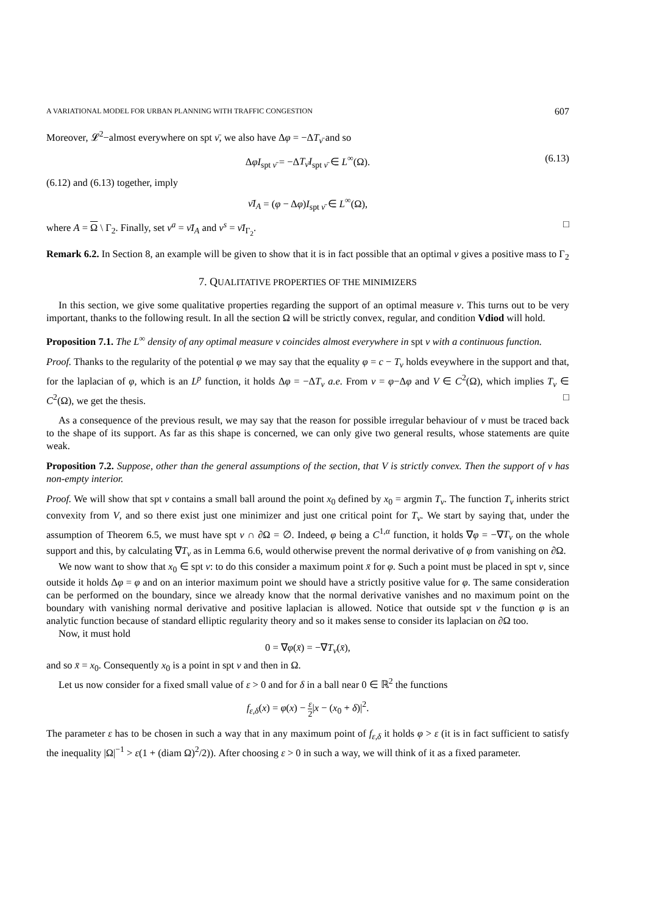A VARIATIONAL MODEL FOR URBAN PLANNING WITH TRAFFIC CONGESTION 607
Moreover, 𝓛<sup>2</sup>−almost everywhere on spt ν̄, we also have Δφ = −ΔT<sub>ν̄</sub> and so
ΔφI<sub>spt ν̄</sub> = −ΔT<sub>ν̄</sub>I<sub>spt ν̄</sub> ∈ L<sup>∞</sup>(Ω). (6.13)
(6.12) and (6.13) together, imply
ν̄I<sub>A</sub> = (φ − Δφ)I<sub>spt ν̄</sub> ∈ L<sup>∞</sup>(Ω),
where A = Ω \ Γ<sub>2</sub>. Finally, set ν<sup>a</sup> = ν̄I<sub>A</sub> and ν<sup>s</sup> = ν̄I<sub>Γ<sub>2</sub></sub>. □
Remark 6.2. In Section 8, an example will be given to show that it is in fact possible that an optimal ν gives a positive mass to Γ<sub>2</sub>
7. QUALITATIVE PROPERTIES OF THE MINIMIZERS
In this section, we give some qualitative properties regarding the support of an optimal measure ν. This turns out to be very important, thanks to the following result. In all the section Ω will be strictly convex, regular, and condition Vdiod will hold.
Proposition 7.1. The L<sup>∞</sup> density of any optimal measure ν coincides almost everywhere in spt ν with a continuous function.
Proof. Thanks to the regularity of the potential φ we may say that the equality φ = c − T<sub>ν</sub> holds eveywhere in the support and that, for the laplacian of φ, which is an L<sup>p</sup> function, it holds Δφ = −ΔT<sub>ν</sub> a.e. From ν = φ−Δφ and V ∈ C<sup>2</sup>(Ω), which implies T<sub>ν</sub> ∈ C<sup>2</sup>(Ω), we get the thesis. □
As a consequence of the previous result, we may say that the reason for possible irregular behaviour of ν must be traced back to the shape of its support. As far as this shape is concerned, we can only give two general results, whose statements are quite weak.
Proposition 7.2. Suppose, other than the general assumptions of the section, that V is strictly convex. Then the support of ν has non-empty interior.
Proof. We will show that spt ν contains a small ball around the point x<sub>0</sub> defined by x<sub>0</sub> = argmin T<sub>ν</sub>. The function T<sub>ν</sub> inherits strict convexity from V, and so there exist just one minimizer and just one critical point for T<sub>ν</sub>. We start by saying that, under the assumption of Theorem 6.5, we must have spt ν ∩ ∂Ω = ∅. Indeed, φ being a C<sup>1,α</sup> function, it holds ∇φ = −∇T<sub>ν</sub> on the whole support and this, by calculating ∇T<sub>ν</sub> as in Lemma 6.6, would otherwise prevent the normal derivative of φ from vanishing on ∂Ω.
We now want to show that x<sub>0</sub> ∈ spt ν: to do this consider a maximum point x̄ for φ. Such a point must be placed in spt ν, since outside it holds Δφ = φ and on an interior maximum point we should have a strictly positive value for φ. The same consideration can be performed on the boundary, since we already know that the normal derivative vanishes and no maximum point on the boundary with vanishing normal derivative and positive laplacian is allowed. Notice that outside spt ν the function φ is an analytic function because of standard elliptic regularity theory and so it makes sense to consider its laplacian on ∂Ω too.
Now, it must hold
0 = ∇φ(x̄) = −∇T<sub>ν</sub>(x̄),
and so x̄ = x<sub>0</sub>. Consequently x<sub>0</sub> is a point in spt ν and then in Ω.
Let us now consider for a fixed small value of ε > 0 and for δ in a ball near 0 ∈ ℝ<sup>2</sup> the functions
f<sub>ε,δ</sub>(x) = φ(x) − ε 2|x − (x<sub>0</sub> + δ)|<sup>2</sup>.
The parameter ε has to be chosen in such a way that in any maximum point of f<sub>ε,δ</sub> it holds φ > ε (it is in fact sufficient to satisfy the inequality |Ω|<sup>−1</sup> > ε(1 + (diam Ω)<sup>2</sup>/2)). After choosing ε > 0 in such a way, we will think of it as a fixed parameter.